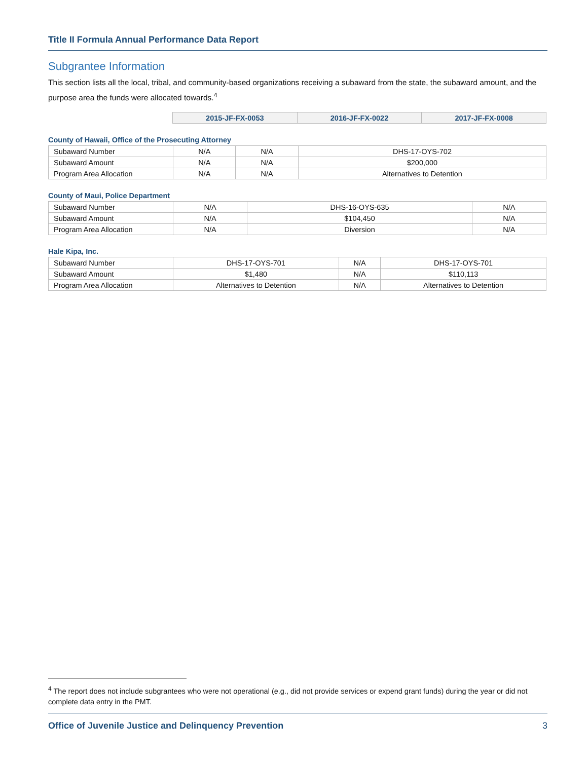Title II Formula Annual Performance Data Report
Subgrantee Information
This section lists all the local, tribal, and community-based organizations receiving a subaward from the state, the subaward amount, and the purpose area the funds were allocated towards.<sup>4</sup>
| | 2015-JF-FX-0053 | 2016-JF-FX-0022 | 2017-JF-FX-0008 |
County of Hawaii, Office of the Prosecuting Attorney
| Subaward Number | N/A | N/A | DHS-17-OYS-702 |
| Subaward Amount | N/A | N/A | $200,000 |
| Program Area Allocation | N/A | N/A | Alternatives to Detention |
County of Maui, Police Department
| Subaward Number | N/A | DHS-16-OYS-635 | N/A |
| Subaward Amount | N/A | $104,450 | N/A |
| Program Area Allocation | N/A | Diversion | N/A |
Hale Kipa, Inc.
| Subaward Number | DHS-17-OYS-701 | N/A | DHS-17-OYS-701 |
| Subaward Amount | $1,480 | N/A | $110,113 |
| Program Area Allocation | Alternatives to Detention | N/A | Alternatives to Detention |
<sup>4</sup> The report does not include subgrantees who were not operational (e.g., did not provide services or expend grant funds) during the year or did not complete data entry in the PMT.
Office of Juvenile Justice and Delinquency Prevention 3